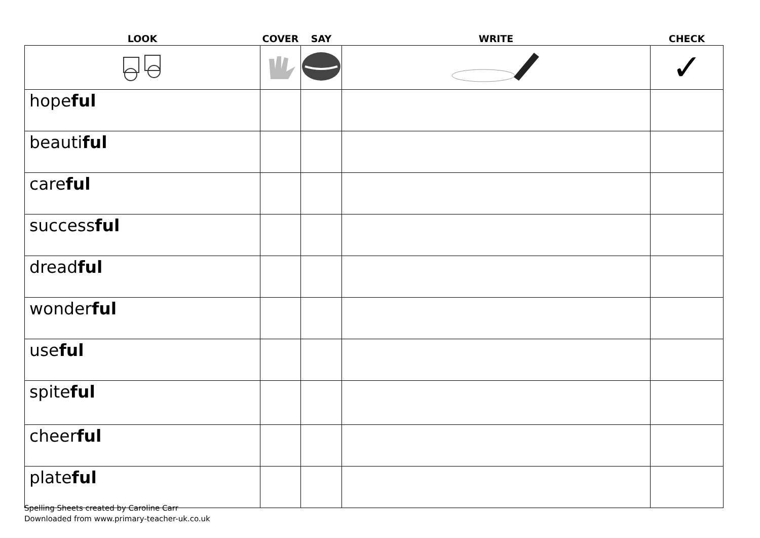| LOOK | COVER | SAY | WRITE | CHECK |
| --- | --- | --- | --- | --- |
| | | | | ✓ |
| hope ful | | | | |
| beauti ful | | | | |
| care ful | | | | |
| success ful | | | | |
| dread ful | | | | |
| wonder ful | | | | |
| use ful | | | | |
| spite ful | | | | |
| cheer ful | | | | |
| plate ful | | | | |
Spelling Sheets created by Caroline Carr
Downloaded from www.primary-teacher-uk.co.uk